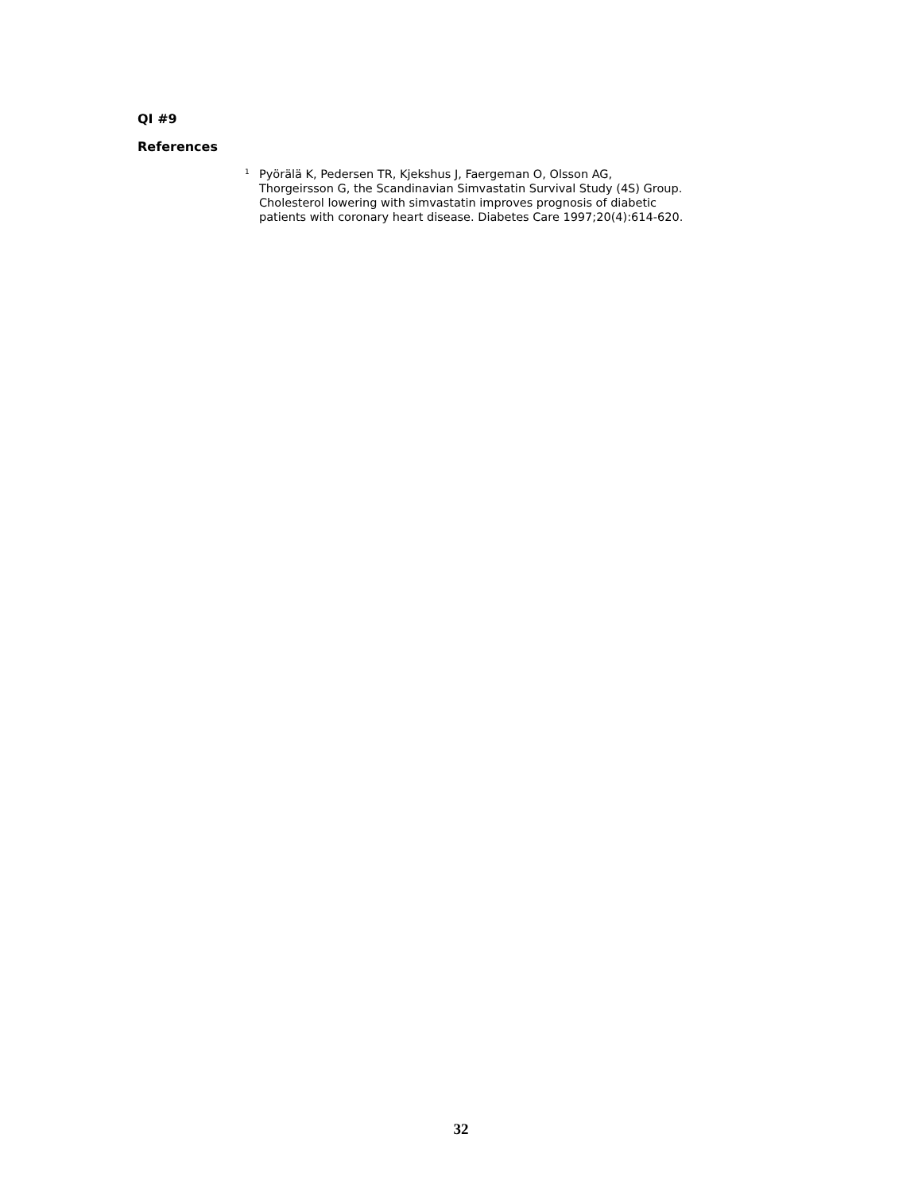QI #9
References
<sup>1</sup>
Pyörälä K, Pedersen TR, Kjekshus J, Faergeman O, Olsson AG, Thorgeirsson G, the Scandinavian Simvastatin Survival Study (4S) Group. Cholesterol lowering with simvastatin improves prognosis of diabetic patients with coronary heart disease. Diabetes Care 1997;20(4):614-620.
32